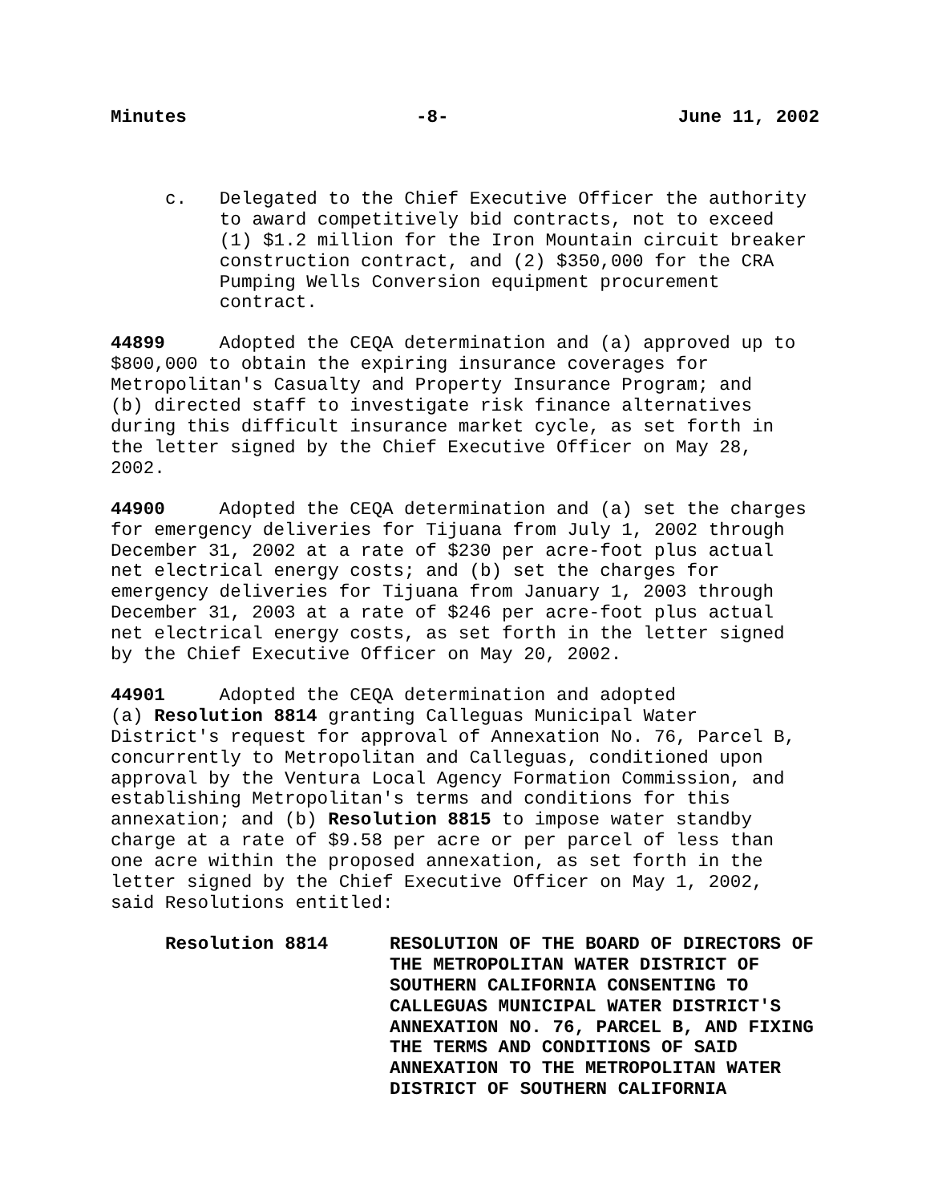Minutes -8- June 11, 2002
c. Delegated to the Chief Executive Officer the authority to award competitively bid contracts, not to exceed (1) $1.2 million for the Iron Mountain circuit breaker construction contract, and (2) $350,000 for the CRA Pumping Wells Conversion equipment procurement contract.
44899 Adopted the CEQA determination and (a) approved up to $800,000 to obtain the expiring insurance coverages for Metropolitan's Casualty and Property Insurance Program; and (b) directed staff to investigate risk finance alternatives during this difficult insurance market cycle, as set forth in the letter signed by the Chief Executive Officer on May 28, 2002.
44900 Adopted the CEQA determination and (a) set the charges for emergency deliveries for Tijuana from July 1, 2002 through December 31, 2002 at a rate of $230 per acre-foot plus actual net electrical energy costs; and (b) set the charges for emergency deliveries for Tijuana from January 1, 2003 through December 31, 2003 at a rate of $246 per acre-foot plus actual net electrical energy costs, as set forth in the letter signed by the Chief Executive Officer on May 20, 2002.
44901 Adopted the CEQA determination and adopted (a) Resolution 8814 granting Calleguas Municipal Water District's request for approval of Annexation No. 76, Parcel B, concurrently to Metropolitan and Calleguas, conditioned upon approval by the Ventura Local Agency Formation Commission, and establishing Metropolitan's terms and conditions for this annexation; and (b) Resolution 8815 to impose water standby charge at a rate of $9.58 per acre or per parcel of less than one acre within the proposed annexation, as set forth in the letter signed by the Chief Executive Officer on May 1, 2002, said Resolutions entitled:
Resolution 8814 RESOLUTION OF THE BOARD OF DIRECTORS OF THE METROPOLITAN WATER DISTRICT OF SOUTHERN CALIFORNIA CONSENTING TO CALLEGUAS MUNICIPAL WATER DISTRICT'S ANNEXATION NO. 76, PARCEL B, AND FIXING THE TERMS AND CONDITIONS OF SAID ANNEXATION TO THE METROPOLITAN WATER DISTRICT OF SOUTHERN CALIFORNIA